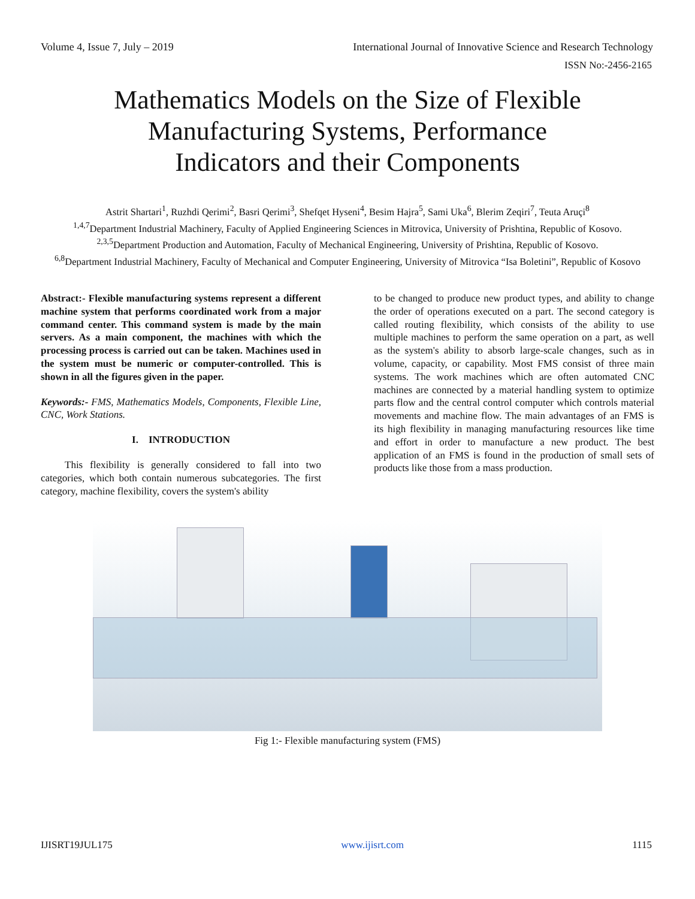Volume 4, Issue 7, July – 2019 International Journal of Innovative Science and Research Technology
ISSN No:-2456-2165
Mathematics Models on the Size of Flexible
Manufacturing Systems, Performance
Indicators and their Components
Astrit Shartari<sup>1</sup>, Ruzhdi Qerimi<sup>2</sup>, Basri Qerimi<sup>3</sup>, Shefqet Hyseni<sup>4</sup>, Besim Hajra<sup>5</sup>, Sami Uka<sup>6</sup>, Blerim Zeqiri<sup>7</sup>, Teuta Aruçi<sup>8</sup>
<sup>1,4,7</sup>Department Industrial Machinery, Faculty of Applied Engineering Sciences in Mitrovica, University of Prishtina, Republic of Kosovo.
<sup>2,3,5</sup>Department Production and Automation, Faculty of Mechanical Engineering, University of Prishtina, Republic of Kosovo.
<sup>6,8</sup>Department Industrial Machinery, Faculty of Mechanical and Computer Engineering, University of Mitrovica “Isa Boletini”, Republic of Kosovo
Abstract:- Flexible manufacturing systems represent a different machine system that performs coordinated work from a major command center. This command system is made by the main servers. As a main component, the machines with which the processing process is carried out can be taken. Machines used in the system must be numeric or computer-controlled. This is shown in all the figures given in the paper.
Keywords:- FMS, Mathematics Models, Components, Flexible Line, CNC, Work Stations.
I. INTRODUCTION
This flexibility is generally considered to fall into two categories, which both contain numerous subcategories. The first category, machine flexibility, covers the system's ability
to be changed to produce new product types, and ability to change the order of operations executed on a part. The second category is called routing flexibility, which consists of the ability to use multiple machines to perform the same operation on a part, as well as the system's ability to absorb large-scale changes, such as in volume, capacity, or capability. Most FMS consist of three main systems. The work machines which are often automated CNC machines are connected by a material handling system to optimize parts flow and the central control computer which controls material movements and machine flow. The main advantages of an FMS is its high flexibility in managing manufacturing resources like time and effort in order to manufacture a new product. The best application of an FMS is found in the production of small sets of products like those from a mass production.
Fig 1:- Flexible manufacturing system (FMS)
IJISRT19JUL175 www.ijisrt.com 1115